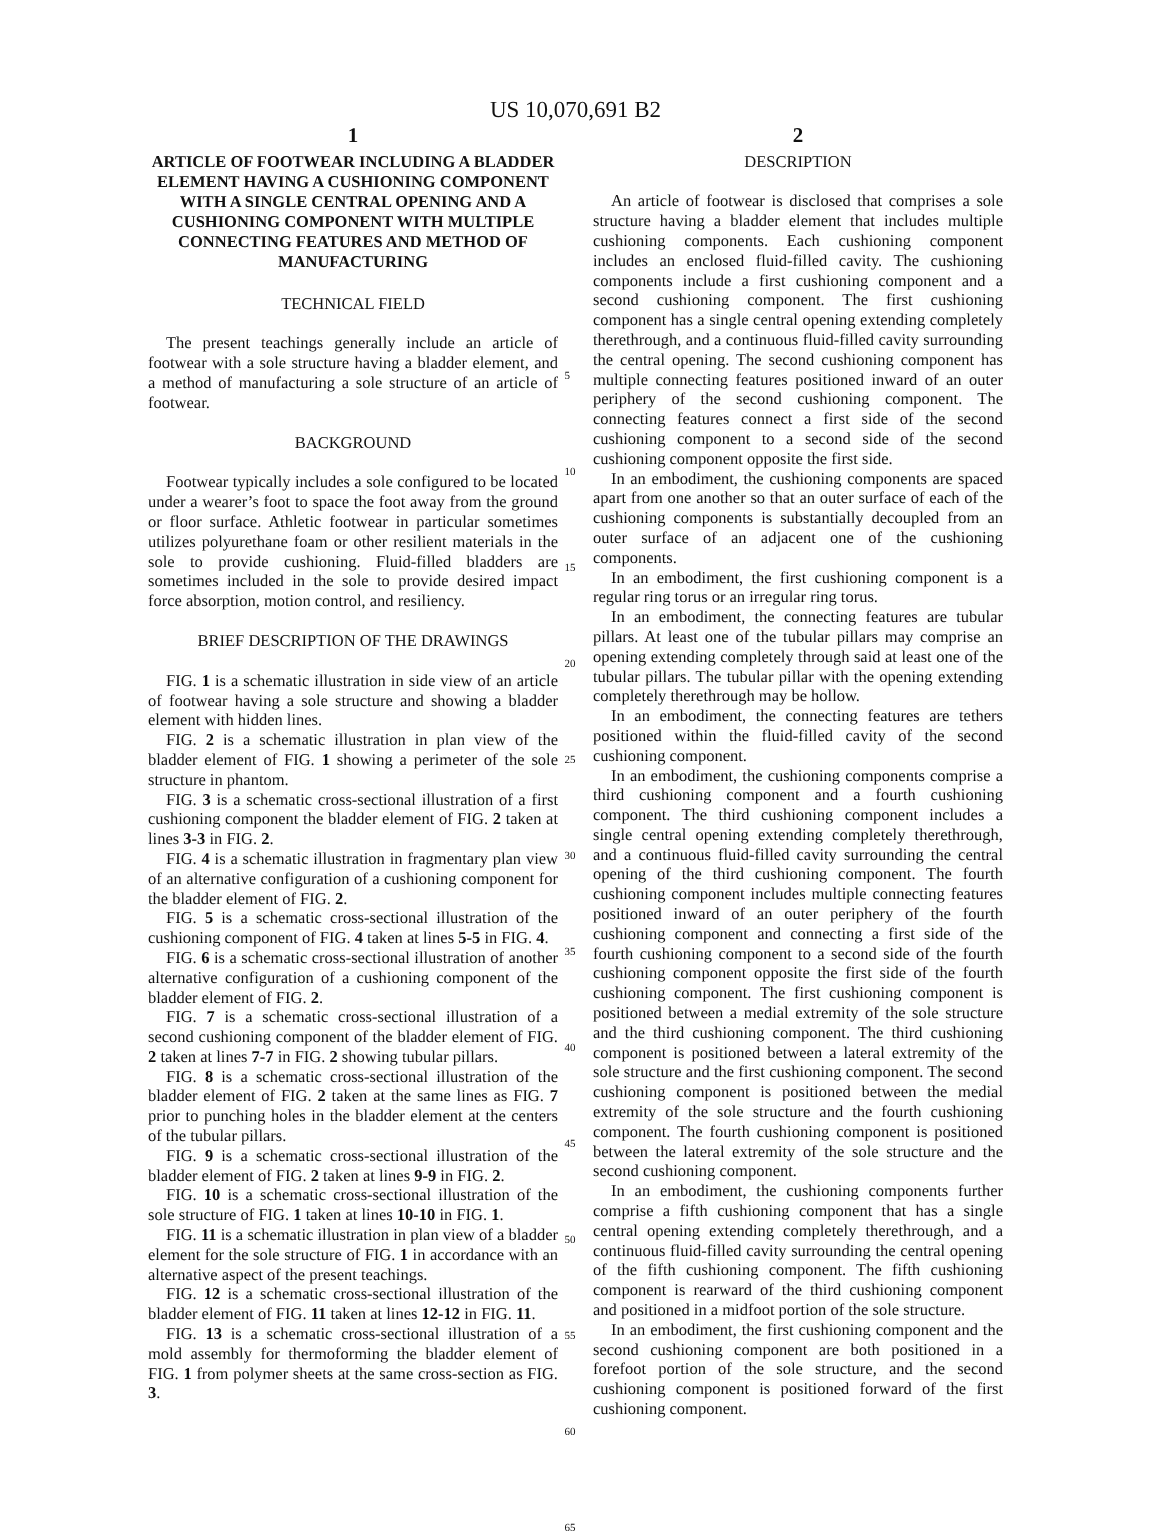US 10,070,691 B2
1
ARTICLE OF FOOTWEAR INCLUDING A BLADDER ELEMENT HAVING A CUSHIONING COMPONENT WITH A SINGLE CENTRAL OPENING AND A CUSHIONING COMPONENT WITH MULTIPLE CONNECTING FEATURES AND METHOD OF MANUFACTURING
TECHNICAL FIELD
The present teachings generally include an article of footwear with a sole structure having a bladder element, and a method of manufacturing a sole structure of an article of footwear.
BACKGROUND
Footwear typically includes a sole configured to be located under a wearer’s foot to space the foot away from the ground or floor surface. Athletic footwear in particular sometimes utilizes polyurethane foam or other resilient materials in the sole to provide cushioning. Fluid-filled bladders are sometimes included in the sole to provide desired impact force absorption, motion control, and resiliency.
BRIEF DESCRIPTION OF THE DRAWINGS
FIG. 1 is a schematic illustration in side view of an article of footwear having a sole structure and showing a bladder element with hidden lines.
FIG. 2 is a schematic illustration in plan view of the bladder element of FIG. 1 showing a perimeter of the sole structure in phantom.
FIG. 3 is a schematic cross-sectional illustration of a first cushioning component the bladder element of FIG. 2 taken at lines 3-3 in FIG. 2.
FIG. 4 is a schematic illustration in fragmentary plan view of an alternative configuration of a cushioning component for the bladder element of FIG. 2.
FIG. 5 is a schematic cross-sectional illustration of the cushioning component of FIG. 4 taken at lines 5-5 in FIG. 4.
FIG. 6 is a schematic cross-sectional illustration of another alternative configuration of a cushioning component of the bladder element of FIG. 2.
FIG. 7 is a schematic cross-sectional illustration of a second cushioning component of the bladder element of FIG. 2 taken at lines 7-7 in FIG. 2 showing tubular pillars.
FIG. 8 is a schematic cross-sectional illustration of the bladder element of FIG. 2 taken at the same lines as FIG. 7 prior to punching holes in the bladder element at the centers of the tubular pillars.
FIG. 9 is a schematic cross-sectional illustration of the bladder element of FIG. 2 taken at lines 9-9 in FIG. 2.
FIG. 10 is a schematic cross-sectional illustration of the sole structure of FIG. 1 taken at lines 10-10 in FIG. 1.
FIG. 11 is a schematic illustration in plan view of a bladder element for the sole structure of FIG. 1 in accordance with an alternative aspect of the present teachings.
FIG. 12 is a schematic cross-sectional illustration of the bladder element of FIG. 11 taken at lines 12-12 in FIG. 11.
FIG. 13 is a schematic cross-sectional illustration of a mold assembly for thermoforming the bladder element of FIG. 1 from polymer sheets at the same cross-section as FIG. 3.
5
10
15
20
25
30
35
40
45
50
55
60
65
2
DESCRIPTION
An article of footwear is disclosed that comprises a sole structure having a bladder element that includes multiple cushioning components. Each cushioning component includes an enclosed fluid-filled cavity. The cushioning components include a first cushioning component and a second cushioning component. The first cushioning component has a single central opening extending completely therethrough, and a continuous fluid-filled cavity surrounding the central opening. The second cushioning component has multiple connecting features positioned inward of an outer periphery of the second cushioning component. The connecting features connect a first side of the second cushioning component to a second side of the second cushioning component opposite the first side.
In an embodiment, the cushioning components are spaced apart from one another so that an outer surface of each of the cushioning components is substantially decoupled from an outer surface of an adjacent one of the cushioning components.
In an embodiment, the first cushioning component is a regular ring torus or an irregular ring torus.
In an embodiment, the connecting features are tubular pillars. At least one of the tubular pillars may comprise an opening extending completely through said at least one of the tubular pillars. The tubular pillar with the opening extending completely therethrough may be hollow.
In an embodiment, the connecting features are tethers positioned within the fluid-filled cavity of the second cushioning component.
In an embodiment, the cushioning components comprise a third cushioning component and a fourth cushioning component. The third cushioning component includes a single central opening extending completely therethrough, and a continuous fluid-filled cavity surrounding the central opening of the third cushioning component. The fourth cushioning component includes multiple connecting features positioned inward of an outer periphery of the fourth cushioning component and connecting a first side of the fourth cushioning component to a second side of the fourth cushioning component opposite the first side of the fourth cushioning component. The first cushioning component is positioned between a medial extremity of the sole structure and the third cushioning component. The third cushioning component is positioned between a lateral extremity of the sole structure and the first cushioning component. The second cushioning component is positioned between the medial extremity of the sole structure and the fourth cushioning component. The fourth cushioning component is positioned between the lateral extremity of the sole structure and the second cushioning component.
In an embodiment, the cushioning components further comprise a fifth cushioning component that has a single central opening extending completely therethrough, and a continuous fluid-filled cavity surrounding the central opening of the fifth cushioning component. The fifth cushioning component is rearward of the third cushioning component and positioned in a midfoot portion of the sole structure.
In an embodiment, the first cushioning component and the second cushioning component are both positioned in a forefoot portion of the sole structure, and the second cushioning component is positioned forward of the first cushioning component.